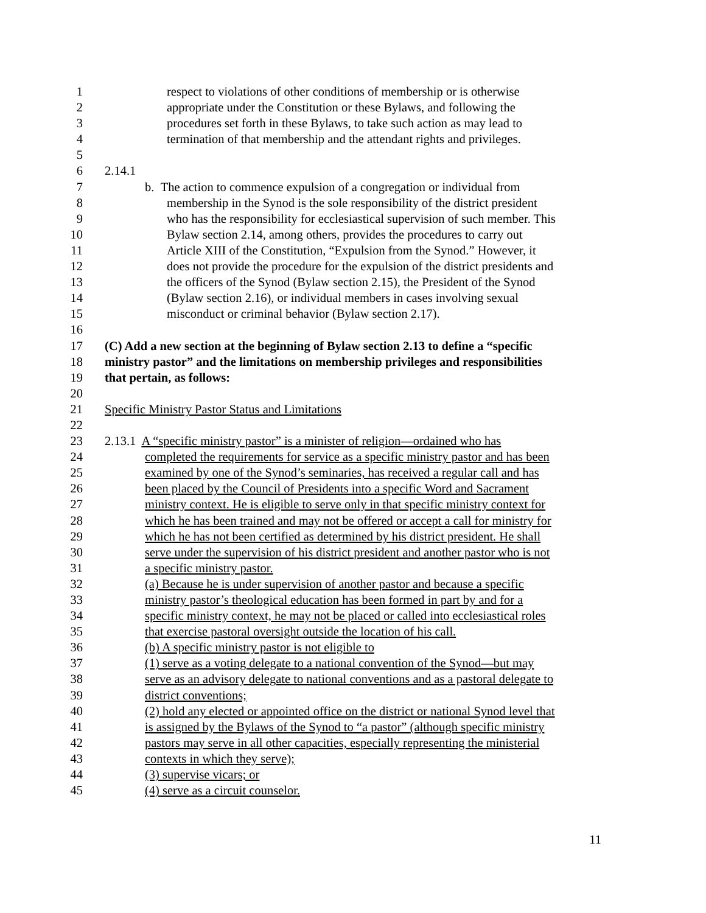1 respect to violations of other conditions of membership or is otherwise
2 appropriate under the Constitution or these Bylaws, and following the
3 procedures set forth in these Bylaws, to take such action as may lead to
4 termination of that membership and the attendant rights and privileges.
5
6 2.14.1
7 b. The action to commence expulsion of a congregation or individual from
8 membership in the Synod is the sole responsibility of the district president
9 who has the responsibility for ecclesiastical supervision of such member. This
10 Bylaw section 2.14, among others, provides the procedures to carry out
11 Article XIII of the Constitution, “Expulsion from the Synod.” However, it
12 does not provide the procedure for the expulsion of the district presidents and
13 the officers of the Synod (Bylaw section 2.15), the President of the Synod
14 (Bylaw section 2.16), or individual members in cases involving sexual
15 misconduct or criminal behavior (Bylaw section 2.17).
16
17 (C) Add a new section at the beginning of Bylaw section 2.13 to define a “specific
18 ministry pastor” and the limitations on membership privileges and responsibilities
19 that pertain, as follows:
20
21 Specific Ministry Pastor Status and Limitations
22
23 2.13.1 A “specific ministry pastor” is a minister of religion—ordained who has
24 completed the requirements for service as a specific ministry pastor and has been
25 examined by one of the Synod’s seminaries, has received a regular call and has
26 been placed by the Council of Presidents into a specific Word and Sacrament
27 ministry context. He is eligible to serve only in that specific ministry context for
28 which he has been trained and may not be offered or accept a call for ministry for
29 which he has not been certified as determined by his district president. He shall
30 serve under the supervision of his district president and another pastor who is not
31 a specific ministry pastor.
32 (a) Because he is under supervision of another pastor and because a specific
33 ministry pastor’s theological education has been formed in part by and for a
34 specific ministry context, he may not be placed or called into ecclesiastical roles
35 that exercise pastoral oversight outside the location of his call.
36 (b) A specific ministry pastor is not eligible to
37 (1) serve as a voting delegate to a national convention of the Synod—but may
38 serve as an advisory delegate to national conventions and as a pastoral delegate to
39 district conventions;
40 (2) hold any elected or appointed office on the district or national Synod level that
41 is assigned by the Bylaws of the Synod to “a pastor” (although specific ministry
42 pastors may serve in all other capacities, especially representing the ministerial
43 contexts in which they serve);
44 (3) supervise vicars; or
45 (4) serve as a circuit counselor.
11